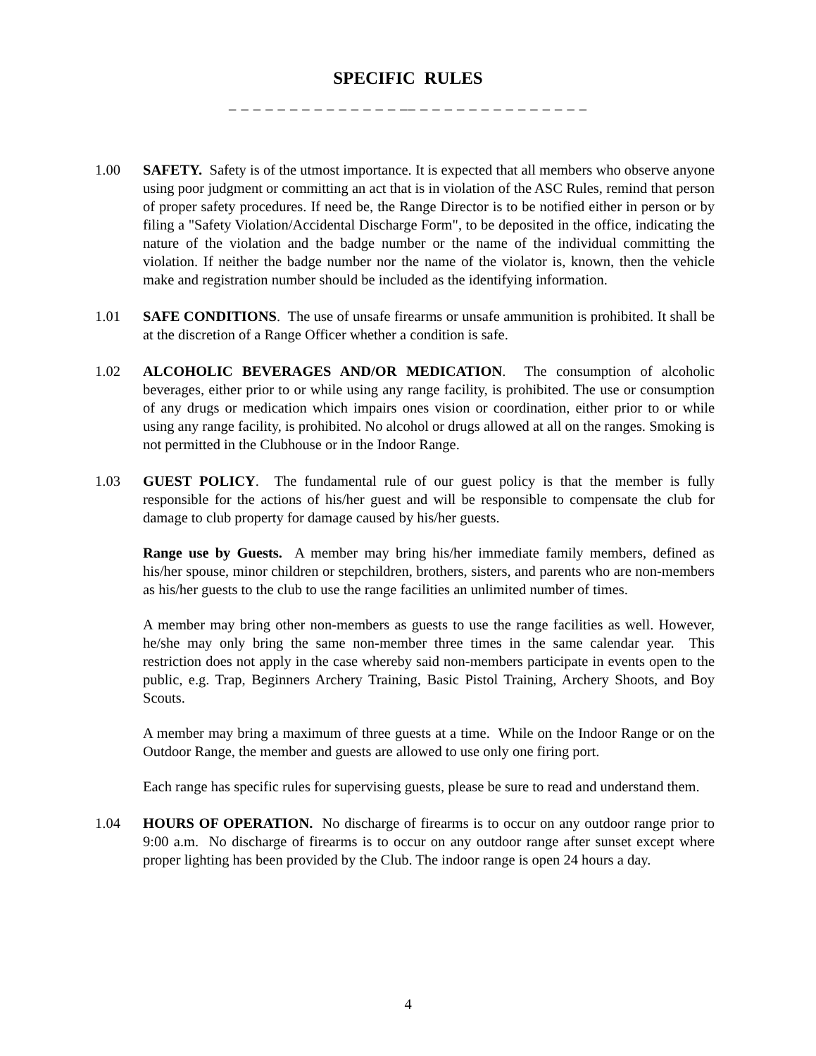SPECIFIC RULES
_ _ _ _ _ _ _ _ _ _ _ _ _ _ __ _ _ _ _ _ _ _ _ _ _ _ _ _ _
1.00 SAFETY. Safety is of the utmost importance. It is expected that all members who observe anyone using poor judgment or committing an act that is in violation of the ASC Rules, remind that person of proper safety procedures. If need be, the Range Director is to be notified either in person or by filing a "Safety Violation/Accidental Discharge Form", to be deposited in the office, indicating the nature of the violation and the badge number or the name of the individual committing the violation. If neither the badge number nor the name of the violator is, known, then the vehicle make and registration number should be included as the identifying information.
1.01 SAFE CONDITIONS. The use of unsafe firearms or unsafe ammunition is prohibited. It shall be at the discretion of a Range Officer whether a condition is safe.
1.02 ALCOHOLIC BEVERAGES AND/OR MEDICATION. The consumption of alcoholic beverages, either prior to or while using any range facility, is prohibited. The use or consumption of any drugs or medication which impairs ones vision or coordination, either prior to or while using any range facility, is prohibited. No alcohol or drugs allowed at all on the ranges. Smoking is not permitted in the Clubhouse or in the Indoor Range.
1.03 GUEST POLICY. The fundamental rule of our guest policy is that the member is fully responsible for the actions of his/her guest and will be responsible to compensate the club for damage to club property for damage caused by his/her guests.
Range use by Guests. A member may bring his/her immediate family members, defined as his/her spouse, minor children or stepchildren, brothers, sisters, and parents who are non-members as his/her guests to the club to use the range facilities an unlimited number of times.
A member may bring other non-members as guests to use the range facilities as well. However, he/she may only bring the same non-member three times in the same calendar year. This restriction does not apply in the case whereby said non-members participate in events open to the public, e.g. Trap, Beginners Archery Training, Basic Pistol Training, Archery Shoots, and Boy Scouts.
A member may bring a maximum of three guests at a time. While on the Indoor Range or on the Outdoor Range, the member and guests are allowed to use only one firing port.
Each range has specific rules for supervising guests, please be sure to read and understand them.
1.04 HOURS OF OPERATION. No discharge of firearms is to occur on any outdoor range prior to 9:00 a.m. No discharge of firearms is to occur on any outdoor range after sunset except where proper lighting has been provided by the Club. The indoor range is open 24 hours a day.
4